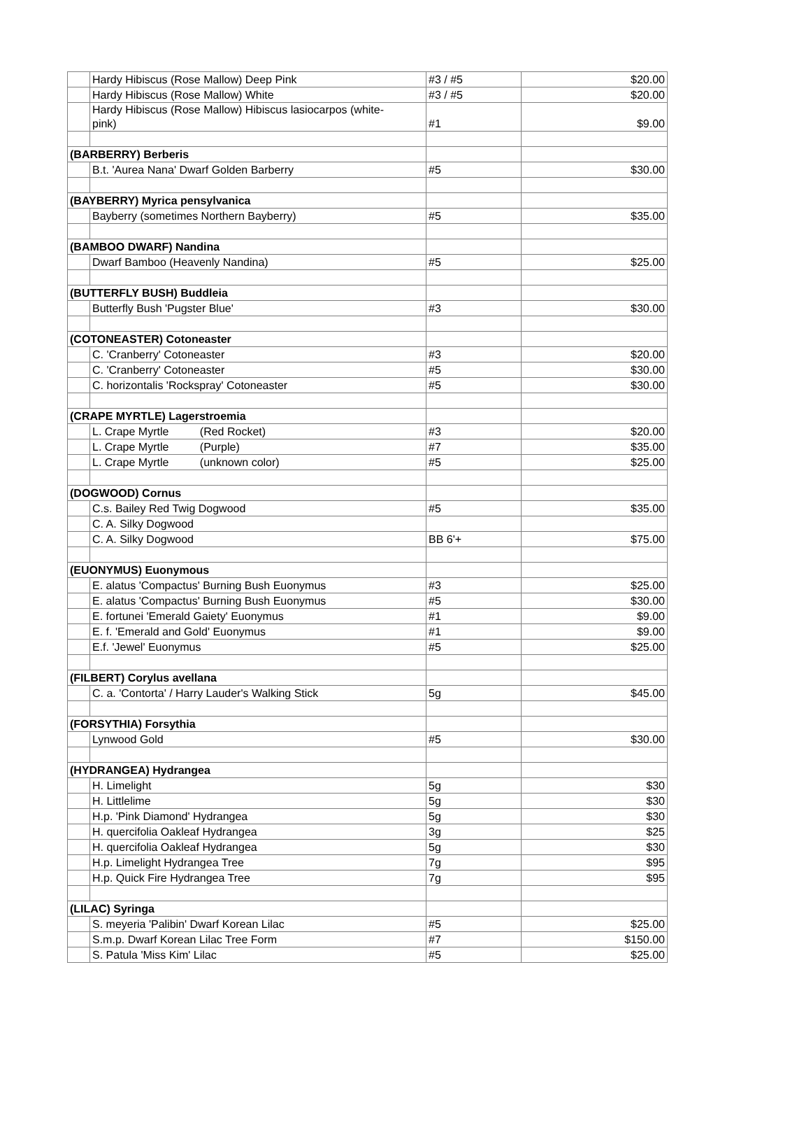| | Hardy Hibiscus (Rose Mallow) Deep Pink | #3 / #5 | $20.00 |
| | Hardy Hibiscus (Rose Mallow) White | #3 / #5 | $20.00 |
| | Hardy Hibiscus (Rose Mallow) Hibiscus lasiocarpos (white- pink) | #1 | $9.00 |
| (BARBERRY) Berberis | | | |
| | B.t. 'Aurea Nana' Dwarf Golden Barberry | #5 | $30.00 |
| (BAYBERRY) Myrica pensylvanica | | | |
| | Bayberry (sometimes Northern Bayberry) | #5 | $35.00 |
| (BAMBOO DWARF) Nandina | | | |
| | Dwarf Bamboo (Heavenly Nandina) | #5 | $25.00 |
| (BUTTERFLY BUSH) Buddleia | | | |
| | Butterfly Bush 'Pugster Blue' | #3 | $30.00 |
| (COTONEASTER) Cotoneaster | | | |
| | C. 'Cranberry' Cotoneaster | #3 | $20.00 |
| | C. 'Cranberry' Cotoneaster | #5 | $30.00 |
| | C. horizontalis 'Rockspray' Cotoneaster | #5 | $30.00 |
| (CRAPE MYRTLE) Lagerstroemia | | | |
| | L. Crape Myrtle (Red Rocket) | #3 | $20.00 |
| | L. Crape Myrtle (Purple) | #7 | $35.00 |
| | L. Crape Myrtle (unknown color) | #5 | $25.00 |
| (DOGWOOD) Cornus | | | |
| | C.s. Bailey Red Twig Dogwood | #5 | $35.00 |
| | C. A. Silky Dogwood | | |
| | C. A. Silky Dogwood | BB 6'+ | $75.00 |
| (EUONYMUS) Euonymous | | | |
| | E. alatus 'Compactus' Burning Bush Euonymus | #3 | $25.00 |
| | E. alatus 'Compactus' Burning Bush Euonymus | #5 | $30.00 |
| | E. fortunei 'Emerald Gaiety' Euonymus | #1 | $9.00 |
| | E. f. 'Emerald and Gold' Euonymus | #1 | $9.00 |
| | E.f. 'Jewel' Euonymus | #5 | $25.00 |
| (FILBERT) Corylus avellana | | | |
| | C. a. 'Contorta' / Harry Lauder's Walking Stick | 5g | $45.00 |
| (FORSYTHIA) Forsythia | | | |
| | Lynwood Gold | #5 | $30.00 |
| (HYDRANGEA) Hydrangea | | | |
| | H. Limelight | 5g | $30 |
| | H. Littlelime | 5g | $30 |
| | H.p. 'Pink Diamond' Hydrangea | 5g | $30 |
| | H. quercifolia Oakleaf Hydrangea | 3g | $25 |
| | H. quercifolia Oakleaf Hydrangea | 5g | $30 |
| | H.p. Limelight Hydrangea Tree | 7g | $95 |
| | H.p. Quick Fire Hydrangea Tree | 7g | $95 |
| (LILAC) Syringa | | | |
| | S. meyeria 'Palibin' Dwarf Korean Lilac | #5 | $25.00 |
| | S.m.p. Dwarf Korean Lilac Tree Form | #7 | $150.00 |
| | S. Patula 'Miss Kim' Lilac | #5 | $25.00 |